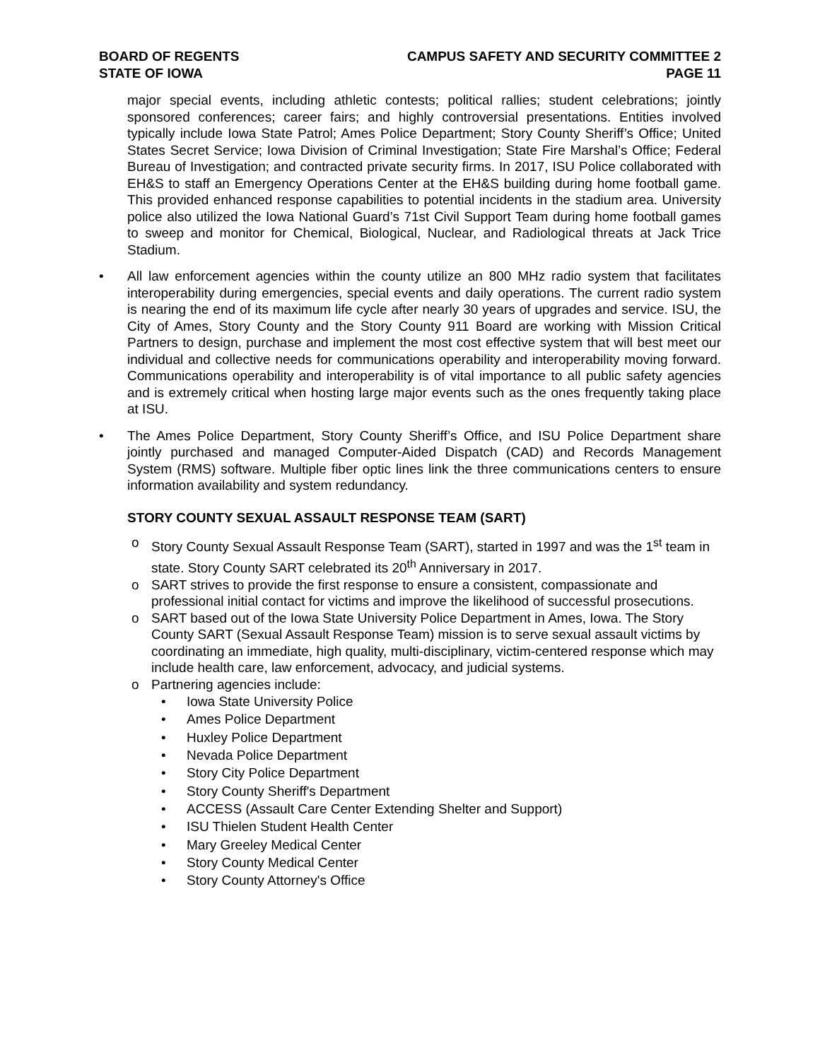BOARD OF REGENTS
STATE OF IOWA
CAMPUS SAFETY AND SECURITY COMMITTEE 2
PAGE 11
major special events, including athletic contests; political rallies; student celebrations; jointly sponsored conferences; career fairs; and highly controversial presentations. Entities involved typically include Iowa State Patrol; Ames Police Department; Story County Sheriff’s Office; United States Secret Service; Iowa Division of Criminal Investigation; State Fire Marshal’s Office; Federal Bureau of Investigation; and contracted private security firms. In 2017, ISU Police collaborated with EH&S to staff an Emergency Operations Center at the EH&S building during home football game. This provided enhanced response capabilities to potential incidents in the stadium area. University police also utilized the Iowa National Guard’s 71st Civil Support Team during home football games to sweep and monitor for Chemical, Biological, Nuclear, and Radiological threats at Jack Trice Stadium.
• All law enforcement agencies within the county utilize an 800 MHz radio system that facilitates interoperability during emergencies, special events and daily operations. The current radio system is nearing the end of its maximum life cycle after nearly 30 years of upgrades and service. ISU, the City of Ames, Story County and the Story County 911 Board are working with Mission Critical Partners to design, purchase and implement the most cost effective system that will best meet our individual and collective needs for communications operability and interoperability moving forward. Communications operability and interoperability is of vital importance to all public safety agencies and is extremely critical when hosting large major events such as the ones frequently taking place at ISU.
• The Ames Police Department, Story County Sheriff’s Office, and ISU Police Department share jointly purchased and managed Computer-Aided Dispatch (CAD) and Records Management System (RMS) software. Multiple fiber optic lines link the three communications centers to ensure information availability and system redundancy.
STORY COUNTY SEXUAL ASSAULT RESPONSE TEAM (SART)
o Story County Sexual Assault Response Team (SART), started in 1997 and was the 1<sup>st</sup> team in state. Story County SART celebrated its 20<sup>th</sup> Anniversary in 2017.
o SART strives to provide the first response to ensure a consistent, compassionate and professional initial contact for victims and improve the likelihood of successful prosecutions.
o SART based out of the Iowa State University Police Department in Ames, Iowa. The Story County SART (Sexual Assault Response Team) mission is to serve sexual assault victims by coordinating an immediate, high quality, multi-disciplinary, victim-centered response which may include health care, law enforcement, advocacy, and judicial systems.
o Partnering agencies include:
• Iowa State University Police
• Ames Police Department
• Huxley Police Department
• Nevada Police Department
• Story City Police Department
• Story County Sheriff's Department
• ACCESS (Assault Care Center Extending Shelter and Support)
• ISU Thielen Student Health Center
• Mary Greeley Medical Center
• Story County Medical Center
• Story County Attorney's Office